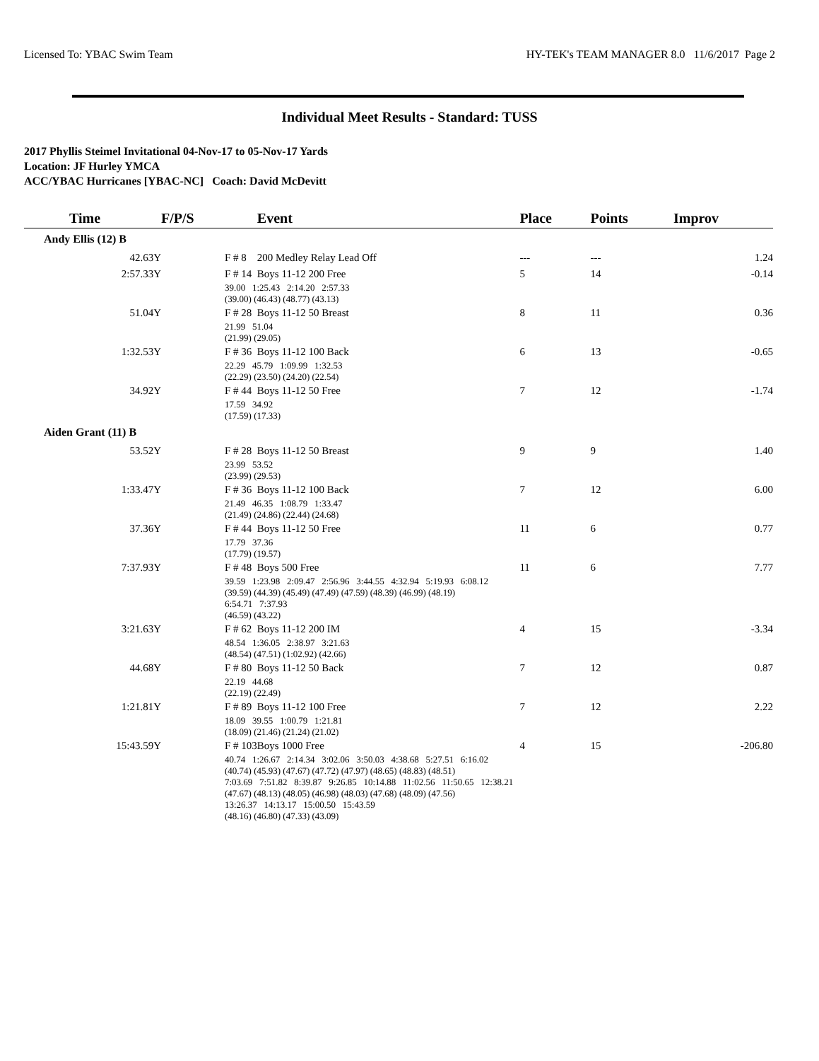Licensed To: YBAC Swim Team HY-TEK's TEAM MANAGER 8.0 11/6/2017 Page 2
Individual Meet Results - Standard: TUSS
2017 Phyllis Steimel Invitational 04-Nov-17 to 05-Nov-17 Yards
Location: JF Hurley YMCA
ACC/YBAC Hurricanes [YBAC-NC] Coach: David McDevitt
| Time | F/P/S | Event | Place | Points | Improv |
| --- | --- | --- | --- | --- | --- |
| Andy Ellis (12) B | | | | | |
| 42.63Y | F # 8 | 200 Medley Relay Lead Off | --- | --- | 1.24 |
| 2:57.33Y | F # 14 | Boys 11-12 200 Free | 5 | 14 | -0.14 |
| | 39.00 1:25.43 2:14.20 2:57.33 (39.00) (46.43) (48.77) (43.13) | | | | |
| 51.04Y | F # 28 | Boys 11-12 50 Breast | 8 | 11 | 0.36 |
| | 21.99 51.04 (21.99) (29.05) | | | | |
| 1:32.53Y | F # 36 | Boys 11-12 100 Back | 6 | 13 | -0.65 |
| | 22.29 45.79 1:09.99 1:32.53 (22.29) (23.50) (24.20) (22.54) | | | | |
| 34.92Y | F # 44 | Boys 11-12 50 Free | 7 | 12 | -1.74 |
| | 17.59 34.92 (17.59) (17.33) | | | | |
| Aiden Grant (11) B | | | | | |
| 53.52Y | F # 28 | Boys 11-12 50 Breast | 9 | 9 | 1.40 |
| | 23.99 53.52 (23.99) (29.53) | | | | |
| 1:33.47Y | F # 36 | Boys 11-12 100 Back | 7 | 12 | 6.00 |
| | 21.49 46.35 1:08.79 1:33.47 (21.49) (24.86) (22.44) (24.68) | | | | |
| 37.36Y | F # 44 | Boys 11-12 50 Free | 11 | 6 | 0.77 |
| | 17.79 37.36 (17.79) (19.57) | | | | |
| 7:37.93Y | F # 48 | Boys 500 Free | 11 | 6 | 7.77 |
| | 39.59 1:23.98 2:09.47 2:56.96 3:44.55 4:32.94 5:19.93 6:08.12 (39.59) (44.39) (45.49) (47.49) (47.59) (48.39) (46.99) (48.19) 6:54.71 7:37.93 (46.59) (43.22) | | | | |
| 3:21.63Y | F # 62 | Boys 11-12 200 IM | 4 | 15 | -3.34 |
| | 48.54 1:36.05 2:38.97 3:21.63 (48.54) (47.51) (1:02.92) (42.66) | | | | |
| 44.68Y | F # 80 | Boys 11-12 50 Back | 7 | 12 | 0.87 |
| | 22.19 44.68 (22.19) (22.49) | | | | |
| 1:21.81Y | F # 89 | Boys 11-12 100 Free | 7 | 12 | 2.22 |
| | 18.09 39.55 1:00.79 1:21.81 (18.09) (21.46) (21.24) (21.02) | | | | |
| 15:43.59Y | F # 103 | Boys 1000 Free | 4 | 15 | -206.80 |
| | 40.74 1:26.67 2:14.34 3:02.06 3:50.03 4:38.68 5:27.51 6:16.02 (40.74) (45.93) (47.67) (47.72) (47.97) (48.65) (48.83) (48.51) 7:03.69 7:51.82 8:39.87 9:26.85 10:14.88 11:02.56 11:50.65 12:38.21 (47.67) (48.13) (48.05) (46.98) (48.03) (47.68) (48.09) (47.56) 13:26.37 14:13.17 15:00.50 15:43.59 (48.16) (46.80) (47.33) (43.09) | | | | |